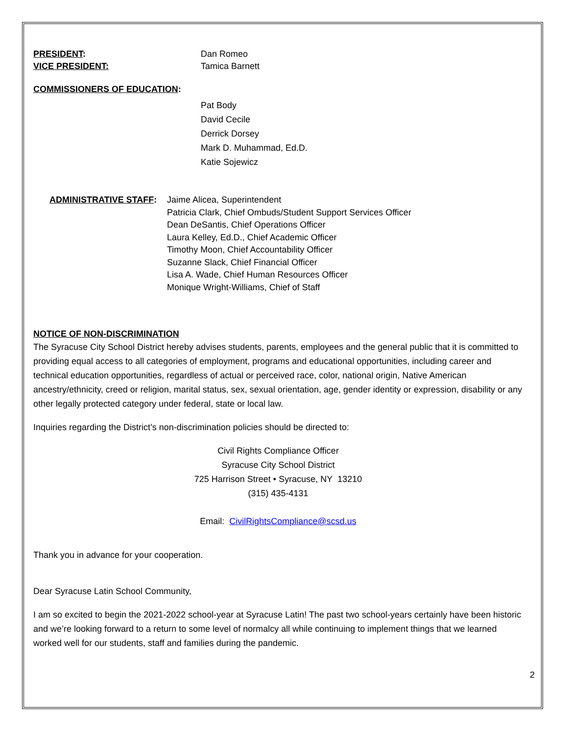PRESIDENT: Dan Romeo
VICE PRESIDENT: Tamica Barnett
COMMISSIONERS OF EDUCATION:
Pat Body
David Cecile
Derrick Dorsey
Mark D. Muhammad, Ed.D.
Katie Sojewicz
ADMINISTRATIVE STAFF: Jaime Alicea, Superintendent
Patricia Clark, Chief Ombuds/Student Support Services Officer
Dean DeSantis, Chief Operations Officer
Laura Kelley, Ed.D., Chief Academic Officer
Timothy Moon, Chief Accountability Officer
Suzanne Slack, Chief Financial Officer
Lisa A. Wade, Chief Human Resources Officer
Monique Wright-Williams, Chief of Staff
NOTICE OF NON-DISCRIMINATION
The Syracuse City School District hereby advises students, parents, employees and the general public that it is committed to providing equal access to all categories of employment, programs and educational opportunities, including career and technical education opportunities, regardless of actual or perceived race, color, national origin, Native American ancestry/ethnicity, creed or religion, marital status, sex, sexual orientation, age, gender identity or expression, disability or any other legally protected category under federal, state or local law.
Inquiries regarding the District’s non-discrimination policies should be directed to:
Civil Rights Compliance Officer
Syracuse City School District
725 Harrison Street • Syracuse, NY 13210
(315) 435-4131
Email: CivilRightsCompliance@scsd.us
Thank you in advance for your cooperation.
Dear Syracuse Latin School Community,
I am so excited to begin the 2021-2022 school-year at Syracuse Latin! The past two school-years certainly have been historic and we’re looking forward to a return to some level of normalcy all while continuing to implement things that we learned worked well for our students, staff and families during the pandemic.
2